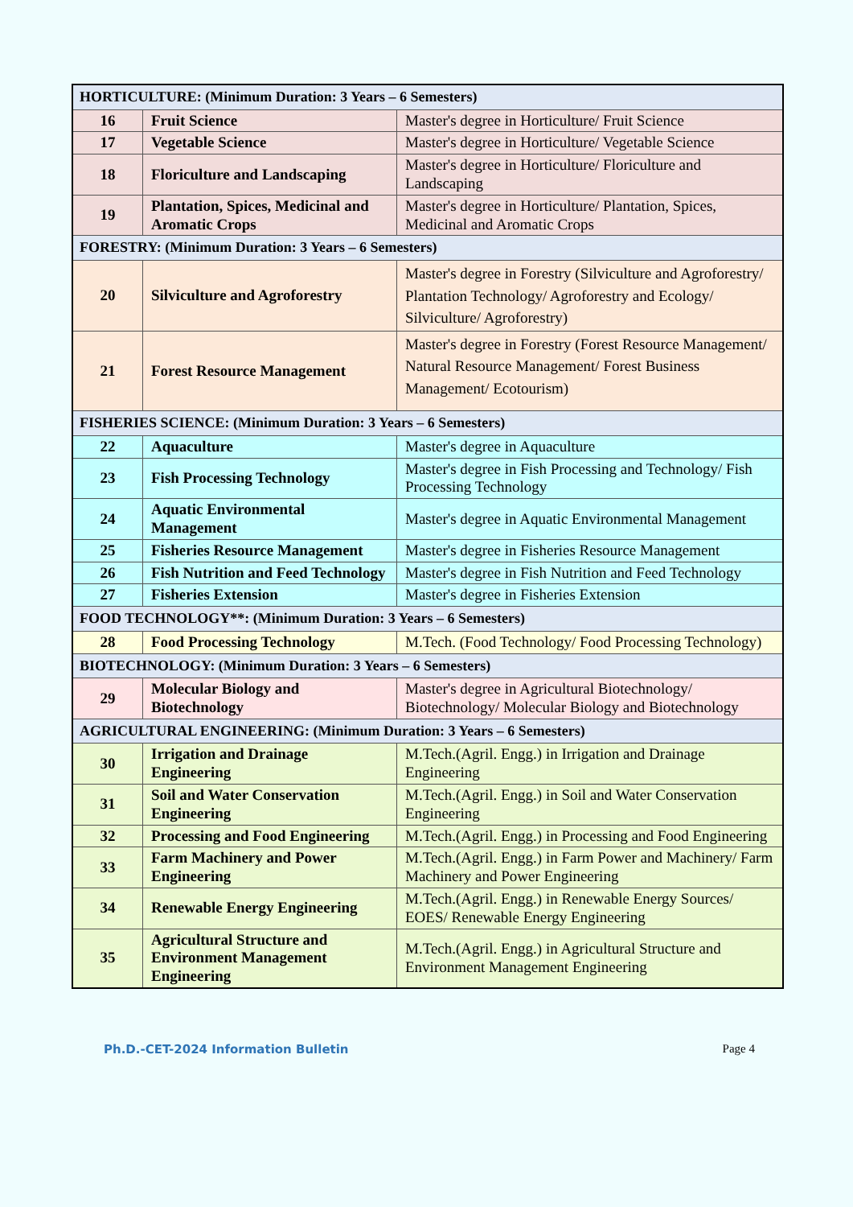| HORTICULTURE: (Minimum Duration: 3 Years – 6 Semesters) | | |
| 16 | Fruit Science | Master's degree in Horticulture/ Fruit Science |
| 17 | Vegetable Science | Master's degree in Horticulture/ Vegetable Science |
| 18 | Floriculture and Landscaping | Master's degree in Horticulture/ Floriculture and Landscaping |
| 19 | Plantation, Spices, Medicinal and Aromatic Crops | Master's degree in Horticulture/ Plantation, Spices, Medicinal and Aromatic Crops |
| FORESTRY: (Minimum Duration: 3 Years – 6 Semesters) | | |
| 20 | Silviculture and Agroforestry | Master's degree in Forestry (Silviculture and Agroforestry/ Plantation Technology/ Agroforestry and Ecology/ Silviculture/ Agroforestry) |
| 21 | Forest Resource Management | Master's degree in Forestry (Forest Resource Management/ Natural Resource Management/ Forest Business Management/ Ecotourism) |
| FISHERIES SCIENCE: (Minimum Duration: 3 Years – 6 Semesters) | | |
| 22 | Aquaculture | Master's degree in Aquaculture |
| 23 | Fish Processing Technology | Master's degree in Fish Processing and Technology/ Fish Processing Technology |
| 24 | Aquatic Environmental Management | Master's degree in Aquatic Environmental Management |
| 25 | Fisheries Resource Management | Master's degree in Fisheries Resource Management |
| 26 | Fish Nutrition and Feed Technology | Master's degree in Fish Nutrition and Feed Technology |
| 27 | Fisheries Extension | Master's degree in Fisheries Extension |
| FOOD TECHNOLOGY**: (Minimum Duration: 3 Years – 6 Semesters) | | |
| 28 | Food Processing Technology | M.Tech. (Food Technology/ Food Processing Technology) |
| BIOTECHNOLOGY: (Minimum Duration: 3 Years – 6 Semesters) | | |
| 29 | Molecular Biology and Biotechnology | Master's degree in Agricultural Biotechnology/ Biotechnology/ Molecular Biology and Biotechnology |
| AGRICULTURAL ENGINEERING: (Minimum Duration: 3 Years – 6 Semesters) | | |
| 30 | Irrigation and Drainage Engineering | M.Tech.(Agril. Engg.) in Irrigation and Drainage Engineering |
| 31 | Soil and Water Conservation Engineering | M.Tech.(Agril. Engg.) in Soil and Water Conservation Engineering |
| 32 | Processing and Food Engineering | M.Tech.(Agril. Engg.) in Processing and Food Engineering |
| 33 | Farm Machinery and Power Engineering | M.Tech.(Agril. Engg.) in Farm Power and Machinery/ Farm Machinery and Power Engineering |
| 34 | Renewable Energy Engineering | M.Tech.(Agril. Engg.) in Renewable Energy Sources/ EOES/ Renewable Energy Engineering |
| 35 | Agricultural Structure and Environment Management Engineering | M.Tech.(Agril. Engg.) in Agricultural Structure and Environment Management Engineering |
Ph.D.-CET-2024 Information Bulletin Page 4